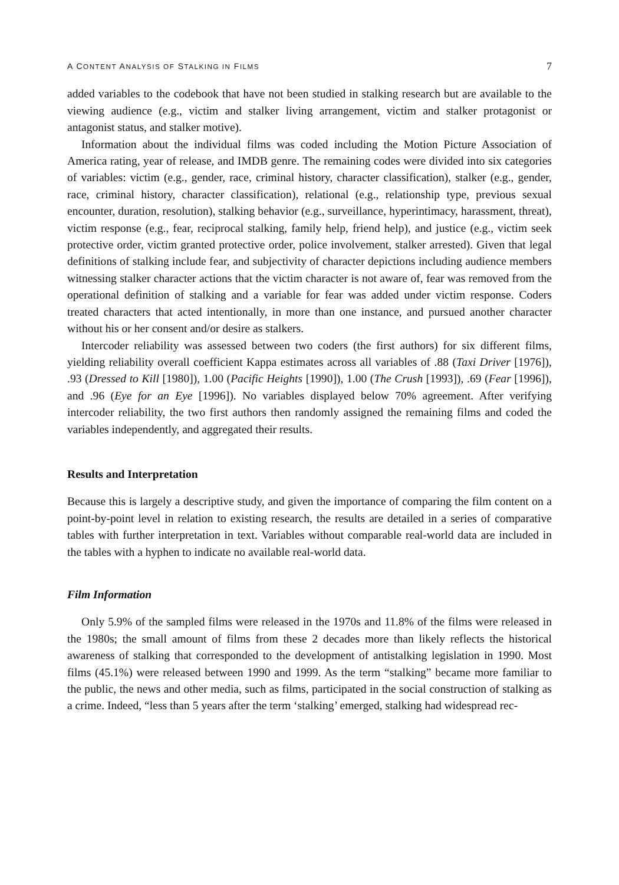A CONTENT ANALYSIS OF STALKING IN FILMS 7
added variables to the codebook that have not been studied in stalking research but are available to the viewing audience (e.g., victim and stalker living arrangement, victim and stalker protagonist or antagonist status, and stalker motive).
Information about the individual films was coded including the Motion Picture Association of America rating, year of release, and IMDB genre. The remaining codes were divided into six categories of variables: victim (e.g., gender, race, criminal history, character classification), stalker (e.g., gender, race, criminal history, character classification), relational (e.g., relationship type, previous sexual encounter, duration, resolution), stalking behavior (e.g., surveillance, hyperintimacy, harassment, threat), victim response (e.g., fear, reciprocal stalking, family help, friend help), and justice (e.g., victim seek protective order, victim granted protective order, police involvement, stalker arrested). Given that legal definitions of stalking include fear, and subjectivity of character depictions including audience members witnessing stalker character actions that the victim character is not aware of, fear was removed from the operational definition of stalking and a variable for fear was added under victim response. Coders treated characters that acted intentionally, in more than one instance, and pursued another character without his or her consent and/or desire as stalkers.
Intercoder reliability was assessed between two coders (the first authors) for six different films, yielding reliability overall coefficient Kappa estimates across all variables of .88 (Taxi Driver [1976]), .93 (Dressed to Kill [1980]), 1.00 (Pacific Heights [1990]), 1.00 (The Crush [1993]), .69 (Fear [1996]), and .96 (Eye for an Eye [1996]). No variables displayed below 70% agreement. After verifying intercoder reliability, the two first authors then randomly assigned the remaining films and coded the variables independently, and aggregated their results.
Results and Interpretation
Because this is largely a descriptive study, and given the importance of comparing the film content on a point-by-point level in relation to existing research, the results are detailed in a series of comparative tables with further interpretation in text. Variables without comparable real-world data are included in the tables with a hyphen to indicate no available real-world data.
Film Information
Only 5.9% of the sampled films were released in the 1970s and 11.8% of the films were released in the 1980s; the small amount of films from these 2 decades more than likely reflects the historical awareness of stalking that corresponded to the development of antistalking legislation in 1990. Most films (45.1%) were released between 1990 and 1999. As the term “stalking” became more familiar to the public, the news and other media, such as films, participated in the social construction of stalking as a crime. Indeed, “less than 5 years after the term ‘stalking’ emerged, stalking had widespread rec-